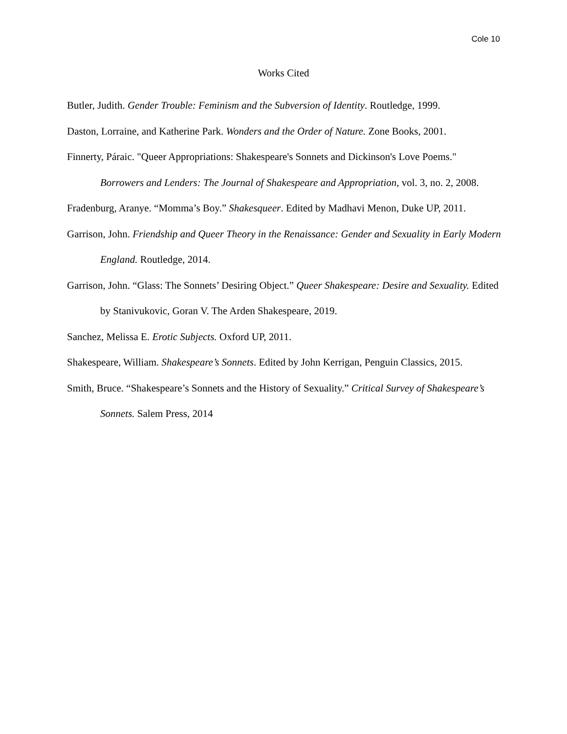Cole 10
Works Cited
Butler, Judith. Gender Trouble: Feminism and the Subversion of Identity. Routledge, 1999.
Daston, Lorraine, and Katherine Park. Wonders and the Order of Nature. Zone Books, 2001.
Finnerty, Páraic. "Queer Appropriations: Shakespeare's Sonnets and Dickinson's Love Poems." Borrowers and Lenders: The Journal of Shakespeare and Appropriation, vol. 3, no. 2, 2008.
Fradenburg, Aranye. “Momma’s Boy.” Shakesqueer. Edited by Madhavi Menon, Duke UP, 2011.
Garrison, John. Friendship and Queer Theory in the Renaissance: Gender and Sexuality in Early Modern England. Routledge, 2014.
Garrison, John. “Glass: The Sonnets’ Desiring Object.” Queer Shakespeare: Desire and Sexuality. Edited by Stanivukovic, Goran V. The Arden Shakespeare, 2019.
Sanchez, Melissa E. Erotic Subjects. Oxford UP, 2011.
Shakespeare, William. Shakespeare’s Sonnets. Edited by John Kerrigan, Penguin Classics, 2015.
Smith, Bruce. “Shakespeare’s Sonnets and the History of Sexuality.” Critical Survey of Shakespeare’s Sonnets. Salem Press, 2014